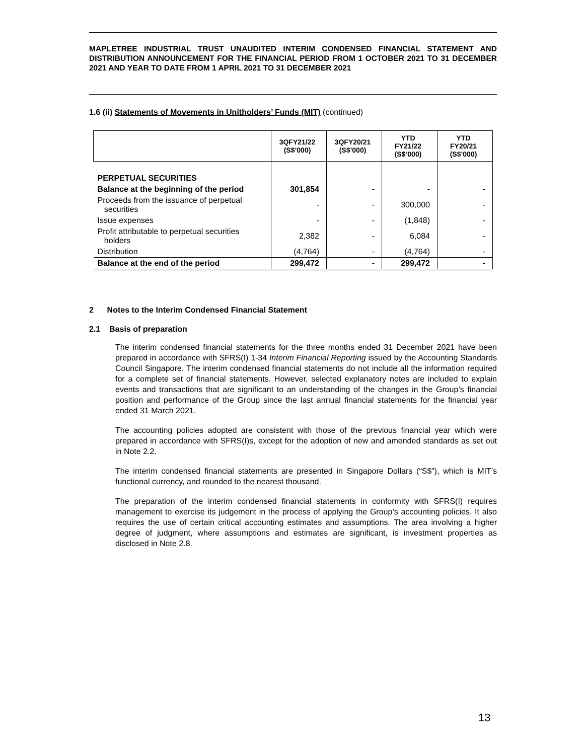MAPLETREE INDUSTRIAL TRUST UNAUDITED INTERIM CONDENSED FINANCIAL STATEMENT AND DISTRIBUTION ANNOUNCEMENT FOR THE FINANCIAL PERIOD FROM 1 OCTOBER 2021 TO 31 DECEMBER 2021 AND YEAR TO DATE FROM 1 APRIL 2021 TO 31 DECEMBER 2021
1.6 (ii) Statements of Movements in Unitholders’ Funds (MIT) (continued)
| | 3QFY21/22 (S$’000) | 3QFY20/21 (S$’000) | YTD FY21/22 (S$’000) | YTD FY20/21 (S$’000) |
| --- | --- | --- | --- | --- |
| PERPETUAL SECURITIES | | | | |
| Balance at the beginning of the period | 301,854 | - | - | - |
| Proceeds from the issuance of perpetual securities | - | - | 300,000 | - |
| Issue expenses | - | - | (1,848) | - |
| Profit attributable to perpetual securities holders | 2,382 | - | 6,084 | - |
| Distribution | (4,764) | - | (4,764) | - |
| Balance at the end of the period | 299,472 | - | 299,472 | - |
2 Notes to the Interim Condensed Financial Statement
2.1 Basis of preparation
The interim condensed financial statements for the three months ended 31 December 2021 have been prepared in accordance with SFRS(I) 1-34 Interim Financial Reporting issued by the Accounting Standards Council Singapore. The interim condensed financial statements do not include all the information required for a complete set of financial statements. However, selected explanatory notes are included to explain events and transactions that are significant to an understanding of the changes in the Group’s financial position and performance of the Group since the last annual financial statements for the financial year ended 31 March 2021.
The accounting policies adopted are consistent with those of the previous financial year which were prepared in accordance with SFRS(I)s, except for the adoption of new and amended standards as set out in Note 2.2.
The interim condensed financial statements are presented in Singapore Dollars (“S$”), which is MIT’s functional currency, and rounded to the nearest thousand.
The preparation of the interim condensed financial statements in conformity with SFRS(I) requires management to exercise its judgement in the process of applying the Group’s accounting policies. It also requires the use of certain critical accounting estimates and assumptions. The area involving a higher degree of judgment, where assumptions and estimates are significant, is investment properties as disclosed in Note 2.8.
13